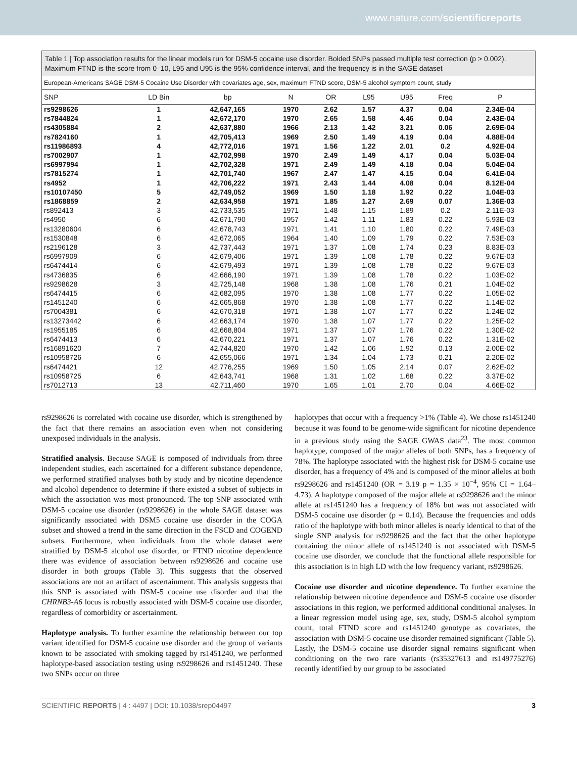www.nature.com/scientificreports
Table 1 | Top association results for the linear models run for DSM-5 cocaine use disorder. Bolded SNPs passed multiple test correction (p > 0.002). Maximum FTND is the score from 0–10, L95 and U95 is the 95% confidence interval, and the frequency is in the SAGE dataset
European-Americans SAGE DSM-5 Cocaine Use Disorder with covariates age, sex, maximum FTND score, DSM-5 alcohol symptom count, study
| SNP | LD Bin | bp | N | OR | L95 | U95 | Freq | P |
| --- | --- | --- | --- | --- | --- | --- | --- | --- |
| rs9298626 | 1 | 42,647,165 | 1970 | 2.62 | 1.57 | 4.37 | 0.04 | 2.34E-04 |
| rs7844824 | 1 | 42,672,170 | 1970 | 2.65 | 1.58 | 4.46 | 0.04 | 2.43E-04 |
| rs4305884 | 2 | 42,637,880 | 1966 | 2.13 | 1.42 | 3.21 | 0.06 | 2.69E-04 |
| rs7824160 | 1 | 42,705,413 | 1969 | 2.50 | 1.49 | 4.19 | 0.04 | 4.88E-04 |
| rs11986893 | 4 | 42,772,016 | 1971 | 1.56 | 1.22 | 2.01 | 0.2 | 4.92E-04 |
| rs7002907 | 1 | 42,702,998 | 1970 | 2.49 | 1.49 | 4.17 | 0.04 | 5.03E-04 |
| rs6997994 | 1 | 42,702,328 | 1971 | 2.49 | 1.49 | 4.18 | 0.04 | 5.04E-04 |
| rs7815274 | 1 | 42,701,740 | 1967 | 2.47 | 1.47 | 4.15 | 0.04 | 6.41E-04 |
| rs4952 | 1 | 42,706,222 | 1971 | 2.43 | 1.44 | 4.08 | 0.04 | 8.12E-04 |
| rs10107450 | 5 | 42,749,052 | 1969 | 1.50 | 1.18 | 1.92 | 0.22 | 1.04E-03 |
| rs1868859 | 2 | 42,634,958 | 1971 | 1.85 | 1.27 | 2.69 | 0.07 | 1.36E-03 |
| rs892413 | 3 | 42,733,535 | 1971 | 1.48 | 1.15 | 1.89 | 0.2 | 2.11E-03 |
| rs4950 | 6 | 42,671,790 | 1957 | 1.42 | 1.11 | 1.83 | 0.22 | 5.93E-03 |
| rs13280604 | 6 | 42,678,743 | 1971 | 1.41 | 1.10 | 1.80 | 0.22 | 7.49E-03 |
| rs1530848 | 6 | 42,672,065 | 1964 | 1.40 | 1.09 | 1.79 | 0.22 | 7.53E-03 |
| rs2196128 | 3 | 42,737,443 | 1971 | 1.37 | 1.08 | 1.74 | 0.23 | 8.83E-03 |
| rs6997909 | 6 | 42,679,406 | 1971 | 1.39 | 1.08 | 1.78 | 0.22 | 9.67E-03 |
| rs6474414 | 6 | 42,679,493 | 1971 | 1.39 | 1.08 | 1.78 | 0.22 | 9.67E-03 |
| rs4736835 | 6 | 42,666,190 | 1971 | 1.39 | 1.08 | 1.78 | 0.22 | 1.03E-02 |
| rs9298628 | 3 | 42,725,148 | 1968 | 1.38 | 1.08 | 1.76 | 0.21 | 1.04E-02 |
| rs6474415 | 6 | 42,682,095 | 1970 | 1.38 | 1.08 | 1.77 | 0.22 | 1.05E-02 |
| rs1451240 | 6 | 42,665,868 | 1970 | 1.38 | 1.08 | 1.77 | 0.22 | 1.14E-02 |
| rs7004381 | 6 | 42,670,318 | 1971 | 1.38 | 1.07 | 1.77 | 0.22 | 1.24E-02 |
| rs13273442 | 6 | 42,663,174 | 1970 | 1.38 | 1.07 | 1.77 | 0.22 | 1.25E-02 |
| rs1955185 | 6 | 42,668,804 | 1971 | 1.37 | 1.07 | 1.76 | 0.22 | 1.30E-02 |
| rs6474413 | 6 | 42,670,221 | 1971 | 1.37 | 1.07 | 1.76 | 0.22 | 1.31E-02 |
| rs16891620 | 7 | 42,744,820 | 1970 | 1.42 | 1.06 | 1.92 | 0.13 | 2.00E-02 |
| rs10958726 | 6 | 42,655,066 | 1971 | 1.34 | 1.04 | 1.73 | 0.21 | 2.20E-02 |
| rs6474421 | 12 | 42,776,255 | 1969 | 1.50 | 1.05 | 2.14 | 0.07 | 2.62E-02 |
| rs10958725 | 6 | 42,643,741 | 1968 | 1.31 | 1.02 | 1.68 | 0.22 | 3.37E-02 |
| rs7012713 | 13 | 42,711,460 | 1970 | 1.65 | 1.01 | 2.70 | 0.04 | 4.66E-02 |
rs9298626 is correlated with cocaine use disorder, which is strengthened by the fact that there remains an association even when not considering unexposed individuals in the analysis.
Stratified analysis. Because SAGE is composed of individuals from three independent studies, each ascertained for a different substance dependence, we performed stratified analyses both by study and by nicotine dependence and alcohol dependence to determine if there existed a subset of subjects in which the association was most pronounced. The top SNP associated with DSM-5 cocaine use disorder (rs9298626) in the whole SAGE dataset was significantly associated with DSM5 cocaine use disorder in the COGA subset and showed a trend in the same direction in the FSCD and COGEND subsets. Furthermore, when individuals from the whole dataset were stratified by DSM-5 alcohol use disorder, or FTND nicotine dependence there was evidence of association between rs9298626 and cocaine use disorder in both groups (Table 3). This suggests that the observed associations are not an artifact of ascertainment. This analysis suggests that this SNP is associated with DSM-5 cocaine use disorder and that the CHRNB3-A6 locus is robustly associated with DSM-5 cocaine use disorder, regardless of comorbidity or ascertainment.
Haplotype analysis. To further examine the relationship between our top variant identified for DSM-5 cocaine use disorder and the group of variants known to be associated with smoking tagged by rs1451240, we performed haplotype-based association testing using rs9298626 and rs1451240. These two SNPs occur on three
haplotypes that occur with a frequency >1% (Table 4). We chose rs1451240 because it was found to be genome-wide significant for nicotine dependence in a previous study using the SAGE GWAS data<sup>23</sup>. The most common haplotype, composed of the major alleles of both SNPs, has a frequency of 78%. The haplotype associated with the highest risk for DSM-5 cocaine use disorder, has a frequency of 4% and is composed of the minor alleles at both rs9298626 and rs1451240 (OR = 3.19 p = 1.35 × 10<sup>−4</sup>, 95% CI = 1.64–4.73). A haplotype composed of the major allele at rs9298626 and the minor allele at rs1451240 has a frequency of 18% but was not associated with DSM-5 cocaine use disorder (p = 0.14). Because the frequencies and odds ratio of the haplotype with both minor alleles is nearly identical to that of the single SNP analysis for rs9298626 and the fact that the other haplotype containing the minor allele of rs1451240 is not associated with DSM-5 cocaine use disorder, we conclude that the functional allele responsible for this association is in high LD with the low frequency variant, rs9298626.
Cocaine use disorder and nicotine dependence. To further examine the relationship between nicotine dependence and DSM-5 cocaine use disorder associations in this region, we performed additional conditional analyses. In a linear regression model using age, sex, study, DSM-5 alcohol symptom count, total FTND score and rs1451240 genotype as covariates, the association with DSM-5 cocaine use disorder remained significant (Table 5). Lastly, the DSM-5 cocaine use disorder signal remains significant when conditioning on the two rare variants (rs35327613 and rs149775276) recently identified by our group to be associated
SCIENTIFIC REPORTS | 4 : 4497 | DOI: 10.1038/srep04497 3